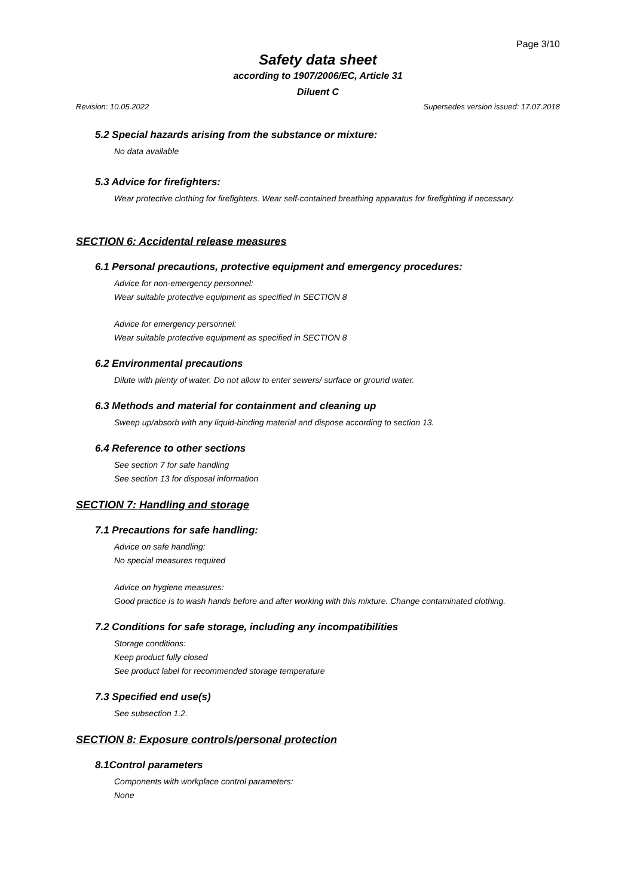Page 3/10
Safety data sheet
according to 1907/2006/EC, Article 31
Diluent C
Revision: 10.05.2022 Supersedes version issued: 17.07.2018
5.2 Special hazards arising from the substance or mixture:
No data available
5.3 Advice for firefighters:
Wear protective clothing for firefighters. Wear self-contained breathing apparatus for firefighting if necessary.
SECTION 6: Accidental release measures
6.1 Personal precautions, protective equipment and emergency procedures:
Advice for non-emergency personnel:
Wear suitable protective equipment as specified in SECTION 8
Advice for emergency personnel:
Wear suitable protective equipment as specified in SECTION 8
6.2 Environmental precautions
Dilute with plenty of water. Do not allow to enter sewers/ surface or ground water.
6.3 Methods and material for containment and cleaning up
Sweep up/absorb with any liquid-binding material and dispose according to section 13.
6.4 Reference to other sections
See section 7 for safe handling
See section 13 for disposal information
SECTION 7: Handling and storage
7.1 Precautions for safe handling:
Advice on safe handling:
No special measures required
Advice on hygiene measures:
Good practice is to wash hands before and after working with this mixture. Change contaminated clothing.
7.2 Conditions for safe storage, including any incompatibilities
Storage conditions:
Keep product fully closed
See product label for recommended storage temperature
7.3 Specified end use(s)
See subsection 1.2.
SECTION 8: Exposure controls/personal protection
8.1Control parameters
Components with workplace control parameters:
None